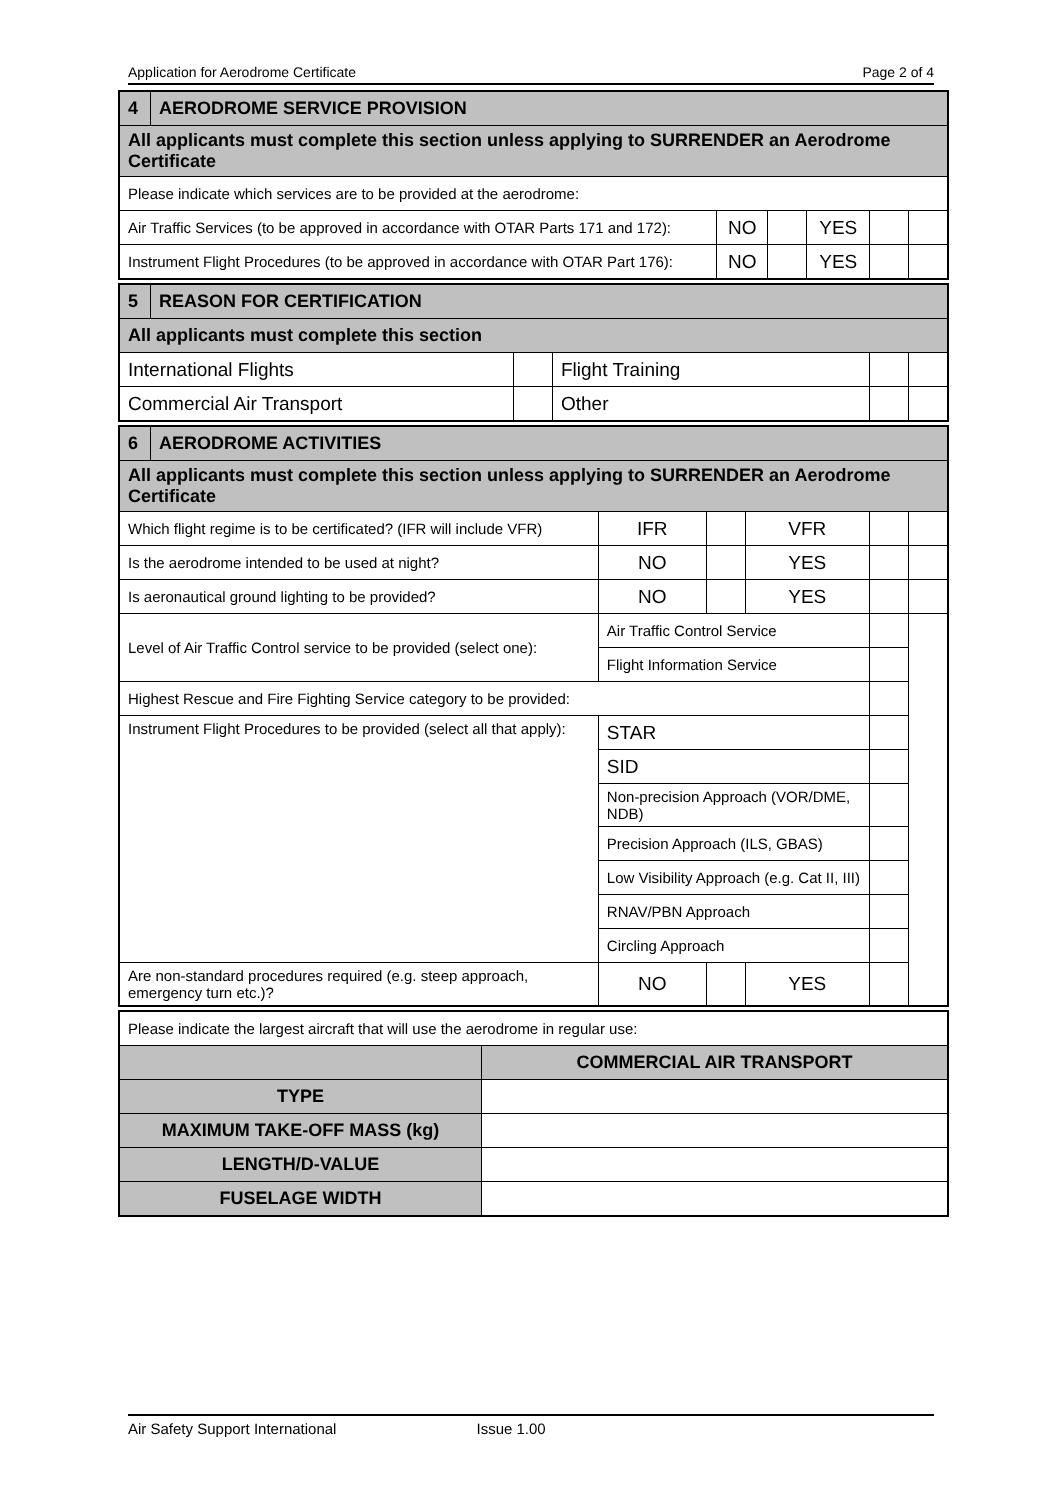Application for Aerodrome Certificate Page 2 of 4
| 4 | AERODROME SERVICE PROVISION | | | | | |
| All applicants must complete this section unless applying to SURRENDER an Aerodrome Certificate | | | | | | |
| Please indicate which services are to be provided at the aerodrome: | | | | | | |
| Air Traffic Services (to be approved in accordance with OTAR Parts 171 and 172): | | NO | | YES | | |
| Instrument Flight Procedures (to be approved in accordance with OTAR Part 176): | | NO | | YES | | |
| 5 | REASON FOR CERTIFICATION | | | | |
| All applicants must complete this section | | | | | |
| International Flights | | | Flight Training | | |
| Commercial Air Transport | | | Other | | |
| 6 | AERODROME ACTIVITIES | | | | | | |
| All applicants must complete this section unless applying to SURRENDER an Aerodrome Certificate | | | | | | | |
| Which flight regime is to be certificated? (IFR will include VFR) | | | IFR | | VFR | | |
| Is the aerodrome intended to be used at night? | | | NO | | YES | | |
| Is aeronautical ground lighting to be provided? | | | NO | | YES | | |
| Level of Air Traffic Control service to be provided (select one): | | Air Traffic Control Service | | | | | |
| | | Flight Information Service | | | | | |
| Highest Rescue and Fire Fighting Service category to be provided: | | | | | | | |
| Instrument Flight Procedures to be provided (select all that apply): | | STAR | | | | | |
| | | SID | | | | | |
| | | Non-precision Approach (VOR/DME, NDB) | | | | | |
| | | Precision Approach (ILS, GBAS) | | | | | |
| | | Low Visibility Approach (e.g. Cat II, III) | | | | | |
| | | RNAV/PBN Approach | | | | | |
| | | Circling Approach | | | | | |
| Are non-standard procedures required (e.g. steep approach, emergency turn etc.)? | | | NO | | YES | | |
| Please indicate the largest aircraft that will use the aerodrome in regular use: | |
| | COMMERCIAL AIR TRANSPORT |
| TYPE | |
| MAXIMUM TAKE-OFF MASS (kg) | |
| LENGTH/D-VALUE | |
| FUSELAGE WIDTH | |
Air Safety Support International Issue 1.00